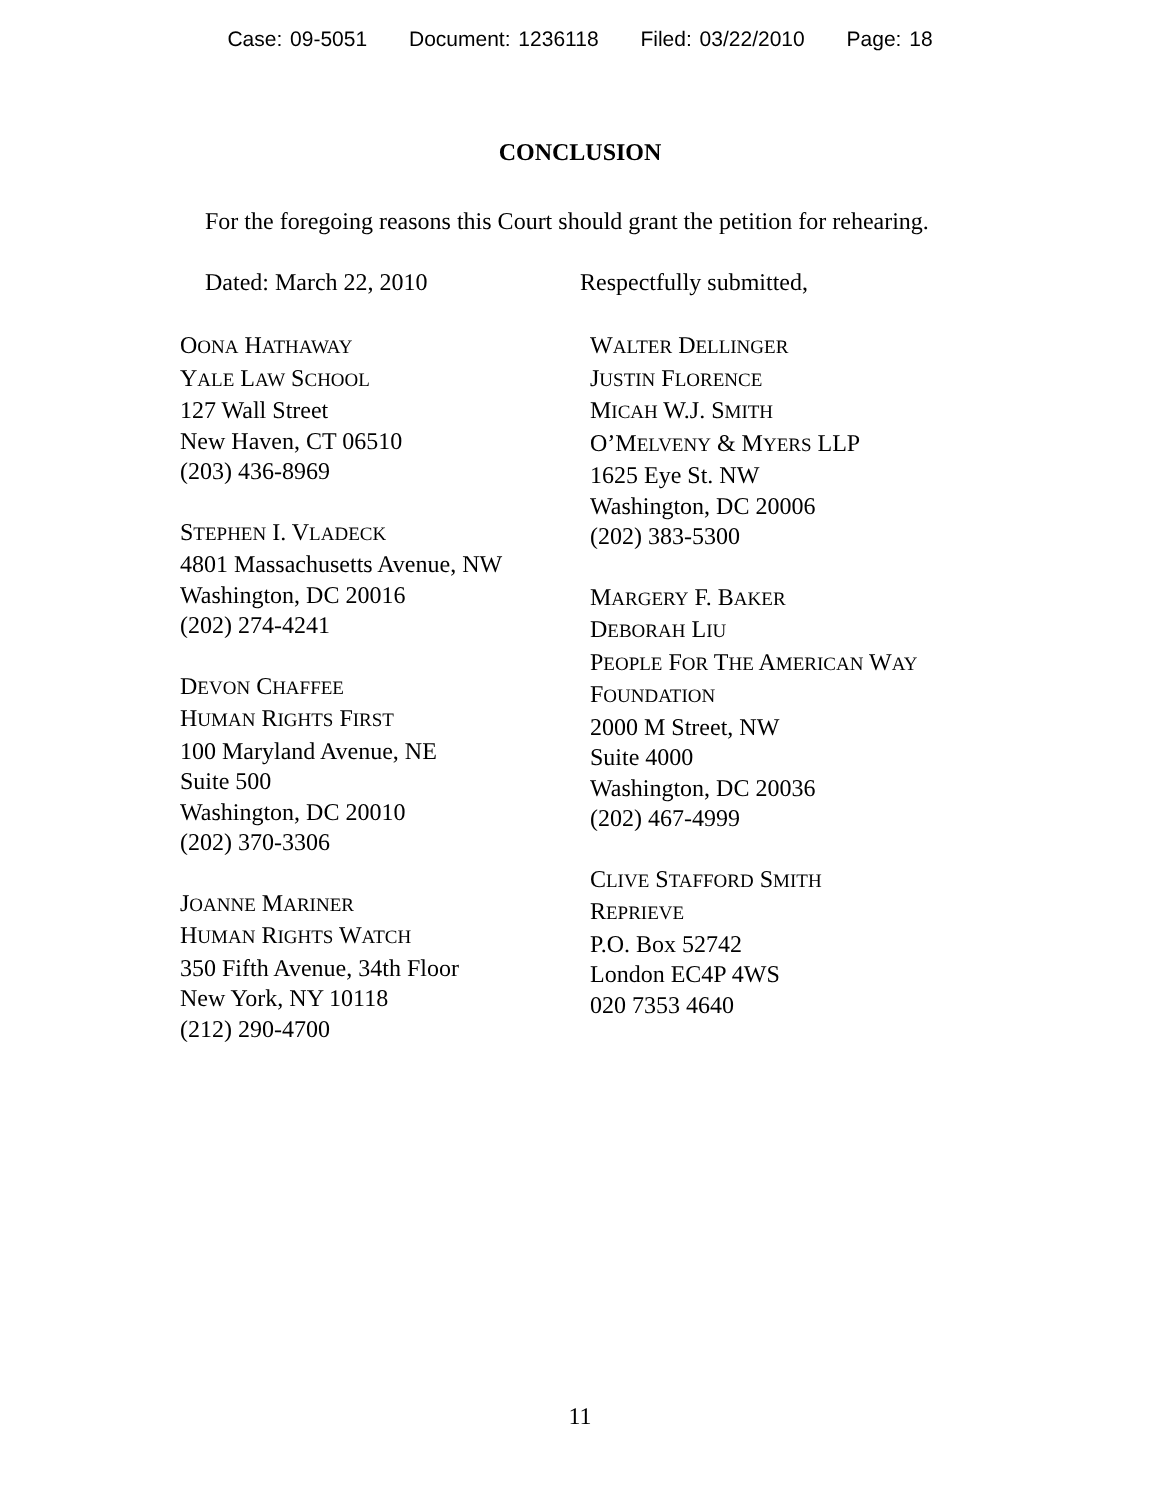Case: 09-5051 Document: 1236118 Filed: 03/22/2010 Page: 18
CONCLUSION
For the foregoing reasons this Court should grant the petition for rehearing.
Dated: March 22, 2010 Respectfully submitted,
OONA HATHAWAY
YALE LAW SCHOOL
127 Wall Street
New Haven, CT 06510
(203) 436-8969
STEPHEN I. VLADECK
4801 Massachusetts Avenue, NW
Washington, DC 20016
(202) 274-4241
DEVON CHAFFEE
HUMAN RIGHTS FIRST
100 Maryland Avenue, NE
Suite 500
Washington, DC 20010
(202) 370-3306
JOANNE MARINER
HUMAN RIGHTS WATCH
350 Fifth Avenue, 34th Floor
New York, NY 10118
(212) 290-4700
WALTER DELLINGER
JUSTIN FLORENCE
MICAH W.J. SMITH
O’MELVENY & MYERS LLP
1625 Eye St. NW
Washington, DC 20006
(202) 383-5300
MARGERY F. BAKER
DEBORAH LIU
PEOPLE FOR THE AMERICAN WAY
FOUNDATION
2000 M Street, NW
Suite 4000
Washington, DC 20036
(202) 467-4999
CLIVE STAFFORD SMITH
REPRIEVE
P.O. Box 52742
London EC4P 4WS
020 7353 4640
11